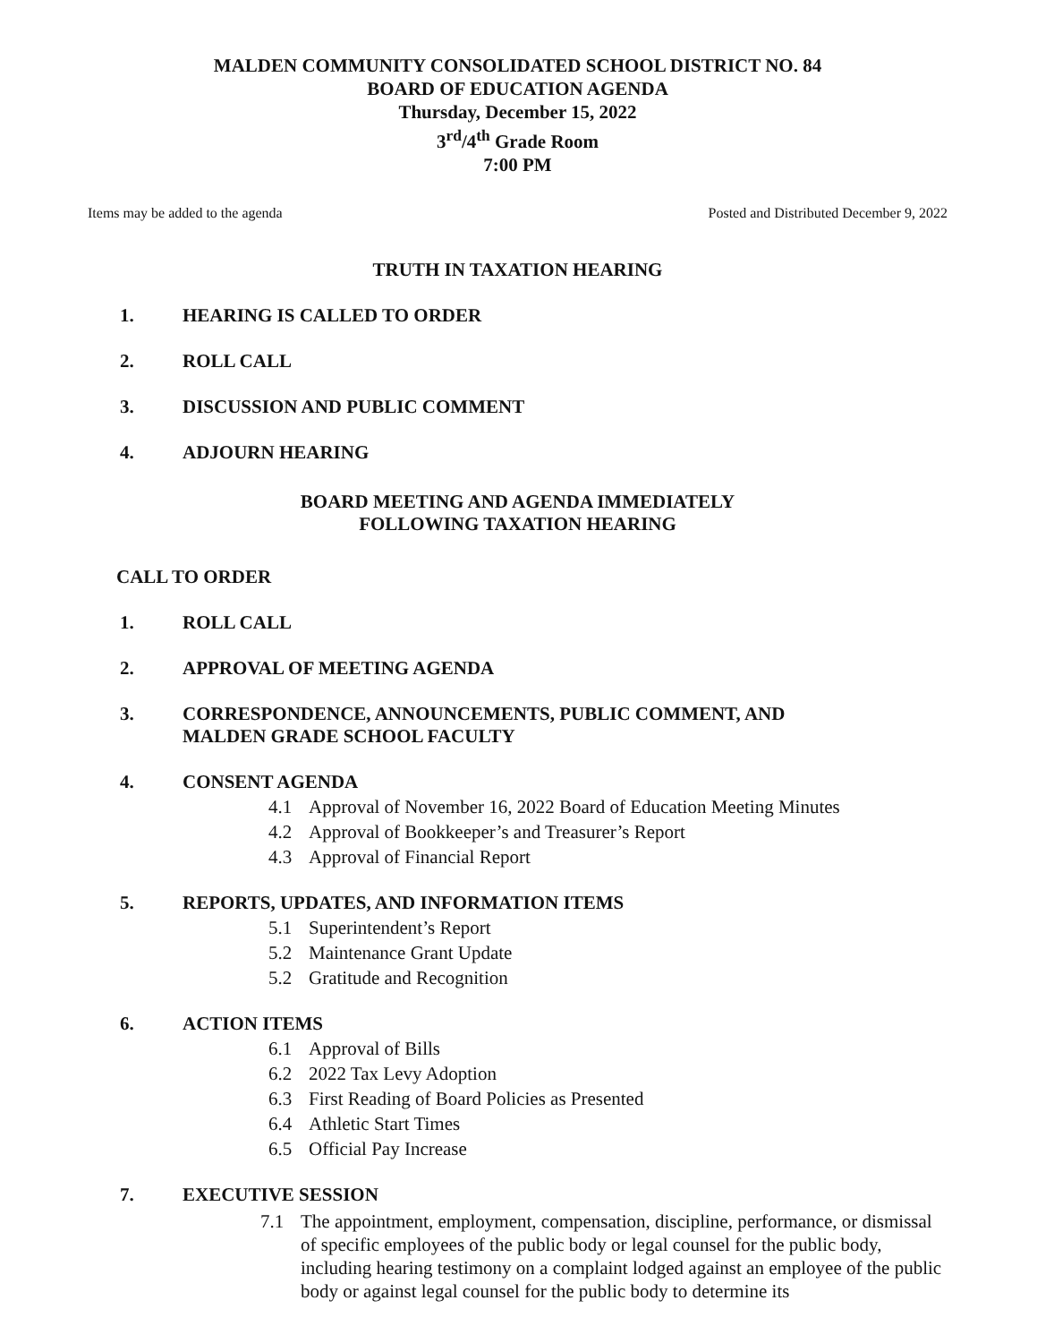MALDEN COMMUNITY CONSOLIDATED SCHOOL DISTRICT NO. 84
BOARD OF EDUCATION AGENDA
Thursday, December 15, 2022
3<sup>rd</sup>/4<sup>th</sup> Grade Room
7:00 PM
Items may be added to the agenda Posted and Distributed December 9, 2022
TRUTH IN TAXATION HEARING
1. HEARING IS CALLED TO ORDER
2. ROLL CALL
3. DISCUSSION AND PUBLIC COMMENT
4. ADJOURN HEARING
BOARD MEETING AND AGENDA IMMEDIATELY
FOLLOWING TAXATION HEARING
CALL TO ORDER
1. ROLL CALL
2. APPROVAL OF MEETING AGENDA
3. CORRESPONDENCE, ANNOUNCEMENTS, PUBLIC COMMENT, AND
MALDEN GRADE SCHOOL FACULTY
4. CONSENT AGENDA
4.1 Approval of November 16, 2022 Board of Education Meeting Minutes
4.2 Approval of Bookkeeper’s and Treasurer’s Report
4.3 Approval of Financial Report
5. REPORTS, UPDATES, AND INFORMATION ITEMS
5.1 Superintendent’s Report
5.2 Maintenance Grant Update
5.2 Gratitude and Recognition
6. ACTION ITEMS
6.1 Approval of Bills
6.2 2022 Tax Levy Adoption
6.3 First Reading of Board Policies as Presented
6.4 Athletic Start Times
6.5 Official Pay Increase
7. EXECUTIVE SESSION
7.1 The appointment, employment, compensation, discipline, performance, or dismissal of specific employees of the public body or legal counsel for the public body, including hearing testimony on a complaint lodged against an employee of the public body or against legal counsel for the public body to determine its